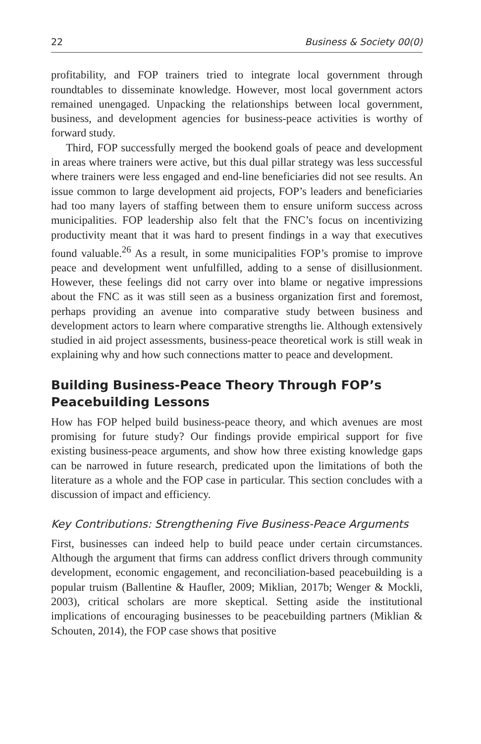22 Business & Society 00(0)
profitability, and FOP trainers tried to integrate local government through roundtables to disseminate knowledge. However, most local government actors remained unengaged. Unpacking the relationships between local government, business, and development agencies for business-peace activities is worthy of forward study.
Third, FOP successfully merged the bookend goals of peace and development in areas where trainers were active, but this dual pillar strategy was less successful where trainers were less engaged and end-line beneficiaries did not see results. An issue common to large development aid projects, FOP’s leaders and beneficiaries had too many layers of staffing between them to ensure uniform success across municipalities. FOP leadership also felt that the FNC’s focus on incentivizing productivity meant that it was hard to present findings in a way that executives found valuable.<sup>26</sup> As a result, in some municipalities FOP’s promise to improve peace and development went unfulfilled, adding to a sense of disillusionment. However, these feelings did not carry over into blame or negative impressions about the FNC as it was still seen as a business organization first and foremost, perhaps providing an avenue into comparative study between business and development actors to learn where comparative strengths lie. Although extensively studied in aid project assessments, business-peace theoretical work is still weak in explaining why and how such connections matter to peace and development.
Building Business-Peace Theory Through FOP’s Peacebuilding Lessons
How has FOP helped build business-peace theory, and which avenues are most promising for future study? Our findings provide empirical support for five existing business-peace arguments, and show how three existing knowledge gaps can be narrowed in future research, predicated upon the limitations of both the literature as a whole and the FOP case in particular. This section concludes with a discussion of impact and efficiency.
Key Contributions: Strengthening Five Business-Peace Arguments
First, businesses can indeed help to build peace under certain circumstances. Although the argument that firms can address conflict drivers through community development, economic engagement, and reconciliation-based peacebuilding is a popular truism (Ballentine & Haufler, 2009; Miklian, 2017b; Wenger & Mockli, 2003), critical scholars are more skeptical. Setting aside the institutional implications of encouraging businesses to be peacebuilding partners (Miklian & Schouten, 2014), the FOP case shows that positive